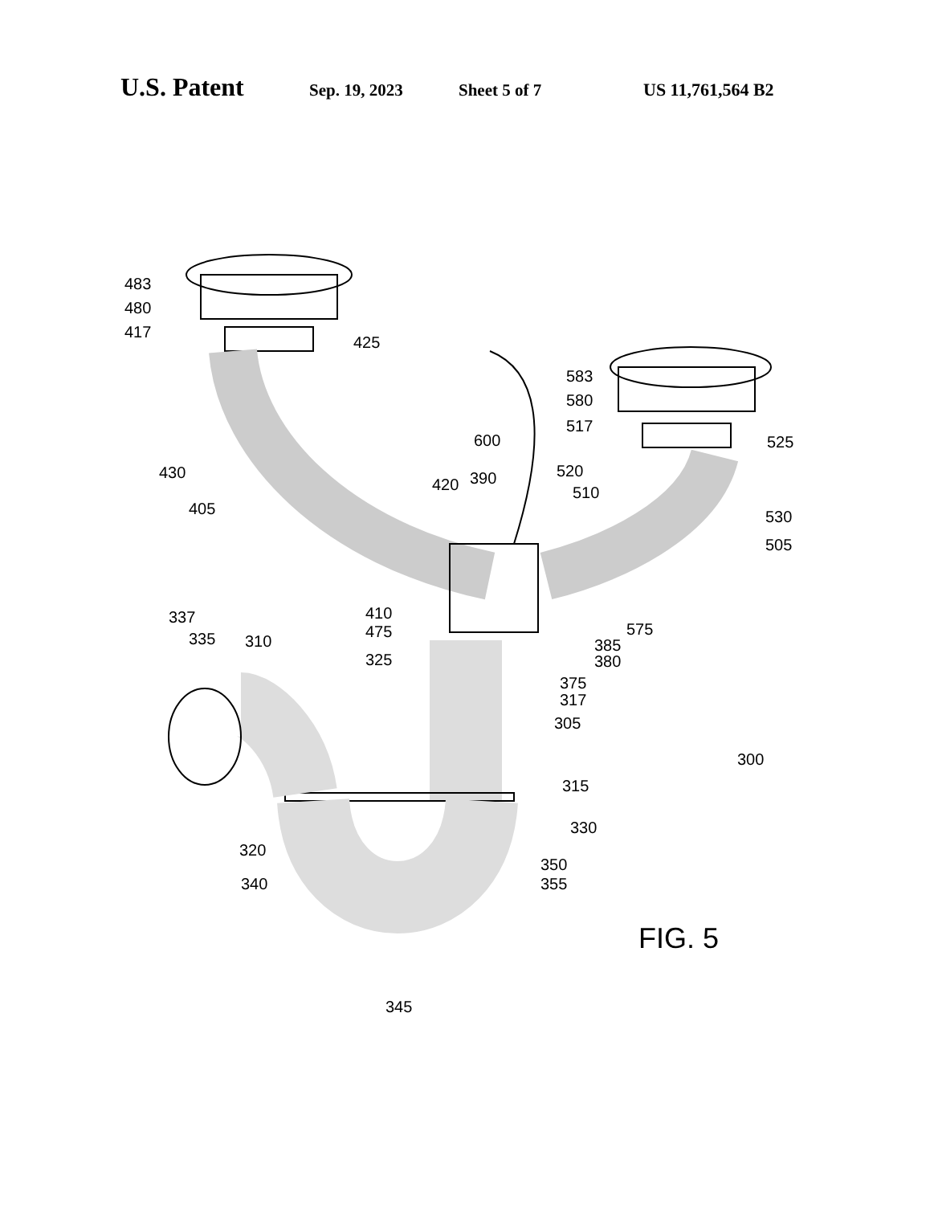U.S. Patent Sep. 19, 2023 Sheet 5 of 7 US 11,761,564 B2
483
480
417
425
583
580
517
525 600
430
420 390 520
510
405 530
505
337
335 310
410
475
325
575
385
380
375
317
305
300
315
320
330
350
340 355
345
FIG. 5